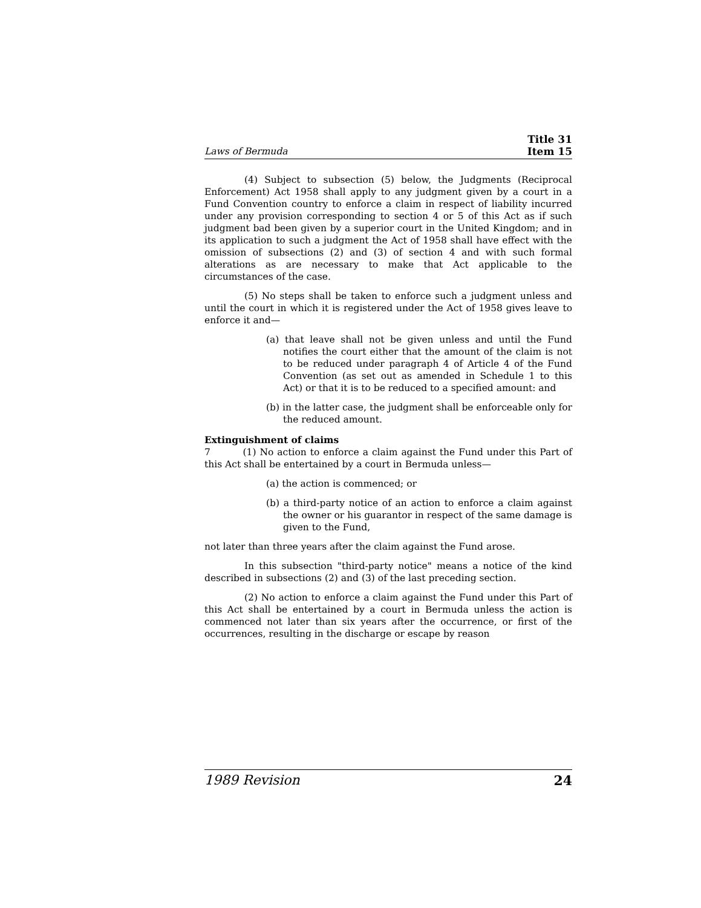Laws of Bermuda Title 31
Item 15
(4) Subject to subsection (5) below, the Judgments (Reciprocal Enforcement) Act 1958 shall apply to any judgment given by a court in a Fund Convention country to enforce a claim in respect of liability incurred under any provision corresponding to section 4 or 5 of this Act as if such judgment bad been given by a superior court in the United Kingdom; and in its application to such a judgment the Act of 1958 shall have effect with the omission of subsections (2) and (3) of section 4 and with such formal alterations as are necessary to make that Act applicable to the circumstances of the case.
(5) No steps shall be taken to enforce such a judgment unless and until the court in which it is registered under the Act of 1958 gives leave to enforce it and—
(a) that leave shall not be given unless and until the Fund notifies the court either that the amount of the claim is not to be reduced under paragraph 4 of Article 4 of the Fund Convention (as set out as amended in Schedule 1 to this Act) or that it is to be reduced to a specified amount: and
(b) in the latter case, the judgment shall be enforceable only for the reduced amount.
Extinguishment of claims
7 (1) No action to enforce a claim against the Fund under this Part of this Act shall be entertained by a court in Bermuda unless—
(a) the action is commenced; or
(b) a third-party notice of an action to enforce a claim against the owner or his guarantor in respect of the same damage is given to the Fund,
not later than three years after the claim against the Fund arose.
In this subsection "third-party notice" means a notice of the kind described in subsections (2) and (3) of the last preceding section.
(2) No action to enforce a claim against the Fund under this Part of this Act shall be entertained by a court in Bermuda unless the action is commenced not later than six years after the occurrence, or first of the occurrences, resulting in the discharge or escape by reason
1989 Revision 24